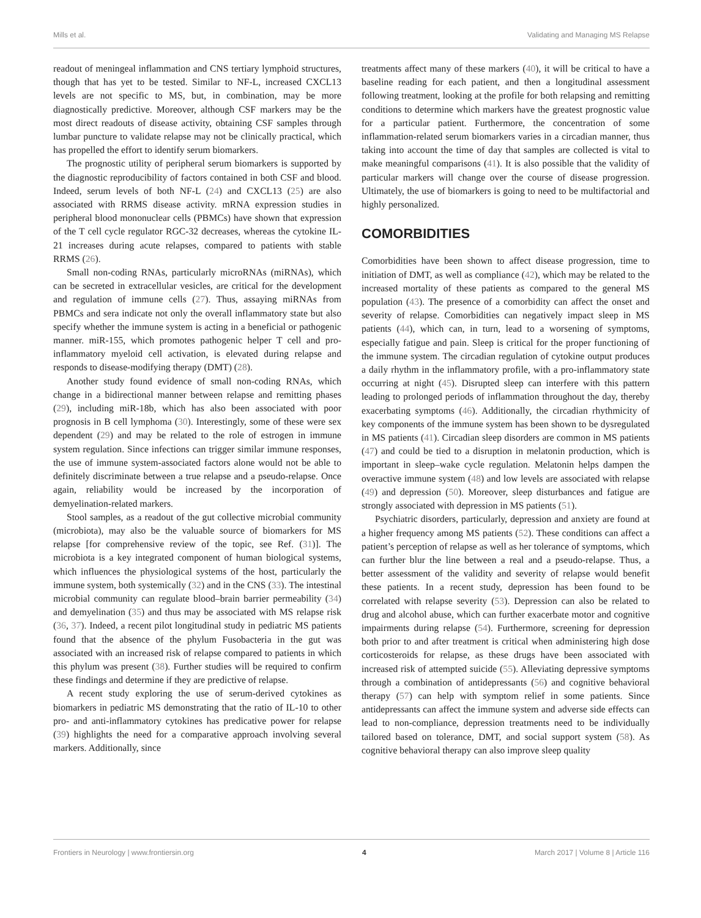Mills et al. Validating and Managing MS Relapse
readout of meningeal inflammation and CNS tertiary lymphoid structures, though that has yet to be tested. Similar to NF-L, increased CXCL13 levels are not specific to MS, but, in combination, may be more diagnostically predictive. Moreover, although CSF markers may be the most direct readouts of disease activity, obtaining CSF samples through lumbar puncture to validate relapse may not be clinically practical, which has propelled the effort to identify serum biomarkers.
The prognostic utility of peripheral serum biomarkers is supported by the diagnostic reproducibility of factors contained in both CSF and blood. Indeed, serum levels of both NF-L (24) and CXCL13 (25) are also associated with RRMS disease activity. mRNA expression studies in peripheral blood mononuclear cells (PBMCs) have shown that expression of the T cell cycle regulator RGC-32 decreases, whereas the cytokine IL-21 increases during acute relapses, compared to patients with stable RRMS (26).
Small non-coding RNAs, particularly microRNAs (miRNAs), which can be secreted in extracellular vesicles, are critical for the development and regulation of immune cells (27). Thus, assaying miRNAs from PBMCs and sera indicate not only the overall inflammatory state but also specify whether the immune system is acting in a beneficial or pathogenic manner. miR-155, which promotes pathogenic helper T cell and pro-inflammatory myeloid cell activation, is elevated during relapse and responds to disease-modifying therapy (DMT) (28).
Another study found evidence of small non-coding RNAs, which change in a bidirectional manner between relapse and remitting phases (29), including miR-18b, which has also been associated with poor prognosis in B cell lymphoma (30). Interestingly, some of these were sex dependent (29) and may be related to the role of estrogen in immune system regulation. Since infections can trigger similar immune responses, the use of immune system-associated factors alone would not be able to definitely discriminate between a true relapse and a pseudo-relapse. Once again, reliability would be increased by the incorporation of demyelination-related markers.
Stool samples, as a readout of the gut collective microbial community (microbiota), may also be the valuable source of biomarkers for MS relapse [for comprehensive review of the topic, see Ref. (31)]. The microbiota is a key integrated component of human biological systems, which influences the physiological systems of the host, particularly the immune system, both systemically (32) and in the CNS (33). The intestinal microbial community can regulate blood–brain barrier permeability (34) and demyelination (35) and thus may be associated with MS relapse risk (36, 37). Indeed, a recent pilot longitudinal study in pediatric MS patients found that the absence of the phylum Fusobacteria in the gut was associated with an increased risk of relapse compared to patients in which this phylum was present (38). Further studies will be required to confirm these findings and determine if they are predictive of relapse.
A recent study exploring the use of serum-derived cytokines as biomarkers in pediatric MS demonstrating that the ratio of IL-10 to other pro- and anti-inflammatory cytokines has predicative power for relapse (39) highlights the need for a comparative approach involving several markers. Additionally, since
treatments affect many of these markers (40), it will be critical to have a baseline reading for each patient, and then a longitudinal assessment following treatment, looking at the profile for both relapsing and remitting conditions to determine which markers have the greatest prognostic value for a particular patient. Furthermore, the concentration of some inflammation-related serum biomarkers varies in a circadian manner, thus taking into account the time of day that samples are collected is vital to make meaningful comparisons (41). It is also possible that the validity of particular markers will change over the course of disease progression. Ultimately, the use of biomarkers is going to need to be multifactorial and highly personalized.
COMORBIDITIES
Comorbidities have been shown to affect disease progression, time to initiation of DMT, as well as compliance (42), which may be related to the increased mortality of these patients as compared to the general MS population (43). The presence of a comorbidity can affect the onset and severity of relapse. Comorbidities can negatively impact sleep in MS patients (44), which can, in turn, lead to a worsening of symptoms, especially fatigue and pain. Sleep is critical for the proper functioning of the immune system. The circadian regulation of cytokine output produces a daily rhythm in the inflammatory profile, with a pro-inflammatory state occurring at night (45). Disrupted sleep can interfere with this pattern leading to prolonged periods of inflammation throughout the day, thereby exacerbating symptoms (46). Additionally, the circadian rhythmicity of key components of the immune system has been shown to be dysregulated in MS patients (41). Circadian sleep disorders are common in MS patients (47) and could be tied to a disruption in melatonin production, which is important in sleep–wake cycle regulation. Melatonin helps dampen the overactive immune system (48) and low levels are associated with relapse (49) and depression (50). Moreover, sleep disturbances and fatigue are strongly associated with depression in MS patients (51).
Psychiatric disorders, particularly, depression and anxiety are found at a higher frequency among MS patients (52). These conditions can affect a patient’s perception of relapse as well as her tolerance of symptoms, which can further blur the line between a real and a pseudo-relapse. Thus, a better assessment of the validity and severity of relapse would benefit these patients. In a recent study, depression has been found to be correlated with relapse severity (53). Depression can also be related to drug and alcohol abuse, which can further exacerbate motor and cognitive impairments during relapse (54). Furthermore, screening for depression both prior to and after treatment is critical when administering high dose corticosteroids for relapse, as these drugs have been associated with increased risk of attempted suicide (55). Alleviating depressive symptoms through a combination of antidepressants (56) and cognitive behavioral therapy (57) can help with symptom relief in some patients. Since antidepressants can affect the immune system and adverse side effects can lead to non-compliance, depression treatments need to be individually tailored based on tolerance, DMT, and social support system (58). As cognitive behavioral therapy can also improve sleep quality
Frontiers in Neurology | www.frontiersin.org 4 March 2017 | Volume 8 | Article 116